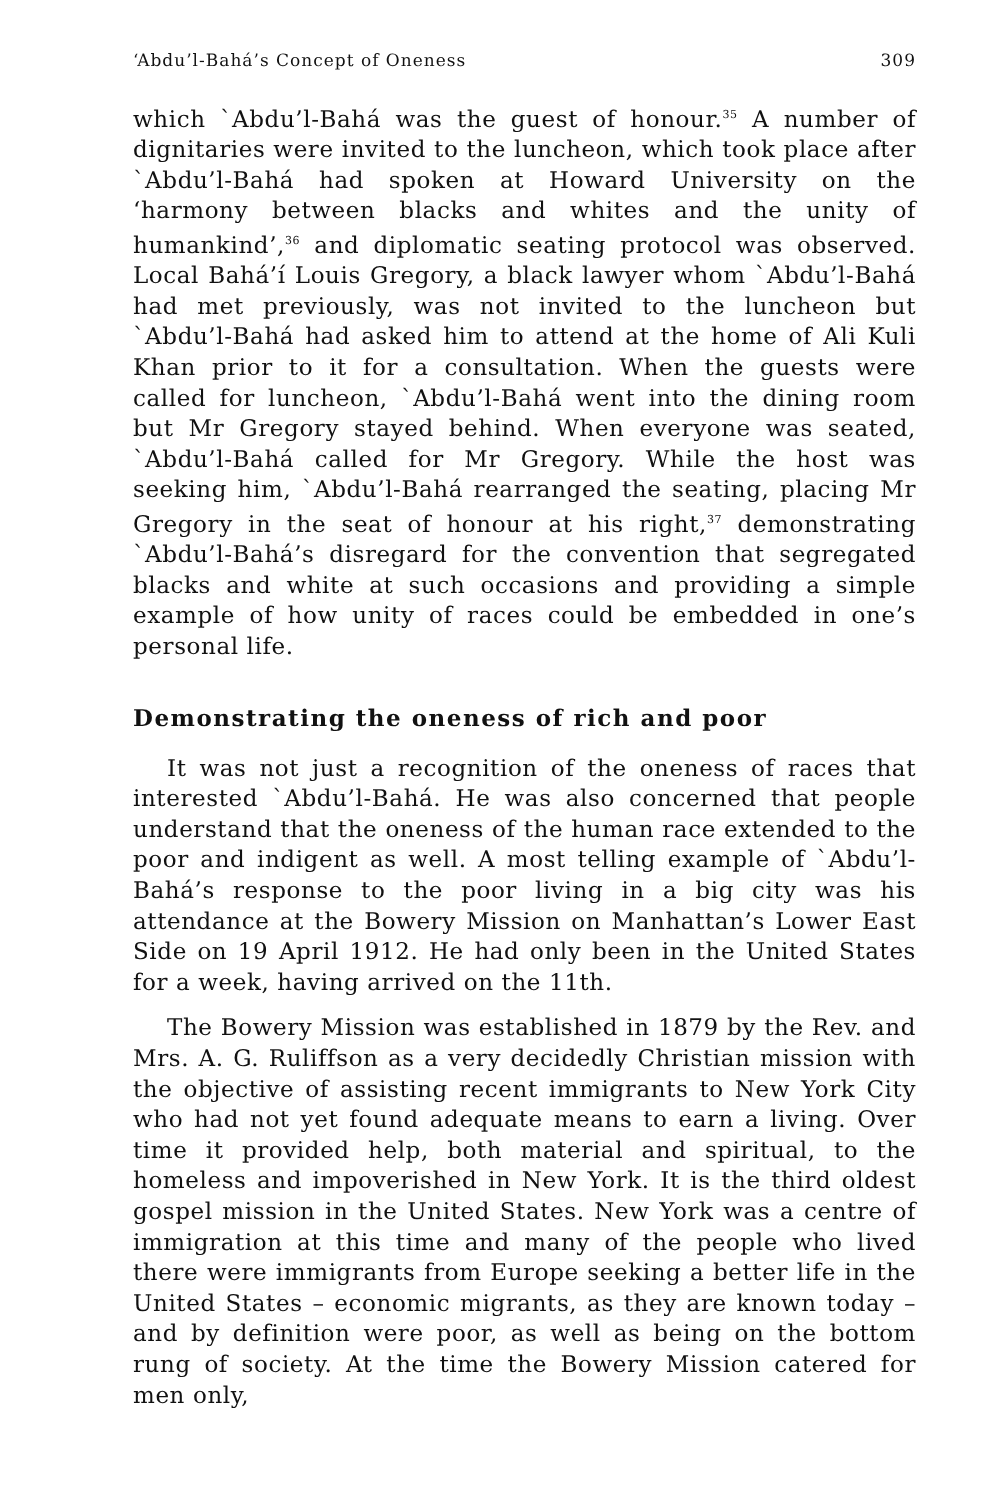‘Abdu’l-Bahá’s Concept of Oneness 309
which `Abdu’l-Bahá was the guest of honour.<sup>35</sup> A number of dignitaries were invited to the luncheon, which took place after `Abdu’l-Bahá had spoken at Howard University on the ‘harmony between blacks and whites and the unity of humankind’,<sup>36</sup> and diplomatic seating protocol was observed. Local Bahá’í Louis Gregory, a black lawyer whom `Abdu’l-Bahá had met previously, was not invited to the luncheon but `Abdu’l-Bahá had asked him to attend at the home of Ali Kuli Khan prior to it for a consultation. When the guests were called for luncheon, `Abdu’l-Bahá went into the dining room but Mr Gregory stayed behind. When everyone was seated, `Abdu’l-Bahá called for Mr Gregory. While the host was seeking him, `Abdu’l-Bahá rearranged the seating, placing Mr Gregory in the seat of honour at his right,<sup>37</sup> demonstrating `Abdu’l-Bahá’s disregard for the convention that segregated blacks and white at such occasions and providing a simple example of how unity of races could be embedded in one’s personal life.
Demonstrating the oneness of rich and poor
It was not just a recognition of the oneness of races that interested `Abdu’l-Bahá. He was also concerned that people understand that the oneness of the human race extended to the poor and indigent as well. A most telling example of `Abdu’l-Bahá’s response to the poor living in a big city was his attendance at the Bowery Mission on Manhattan’s Lower East Side on 19 April 1912. He had only been in the United States for a week, having arrived on the 11th.
The Bowery Mission was established in 1879 by the Rev. and Mrs. A. G. Ruliffson as a very decidedly Christian mission with the objective of assisting recent immigrants to New York City who had not yet found adequate means to earn a living. Over time it provided help, both material and spiritual, to the homeless and impoverished in New York. It is the third oldest gospel mission in the United States. New York was a centre of immigration at this time and many of the people who lived there were immigrants from Europe seeking a better life in the United States – economic migrants, as they are known today – and by definition were poor, as well as being on the bottom rung of society. At the time the Bowery Mission catered for men only,